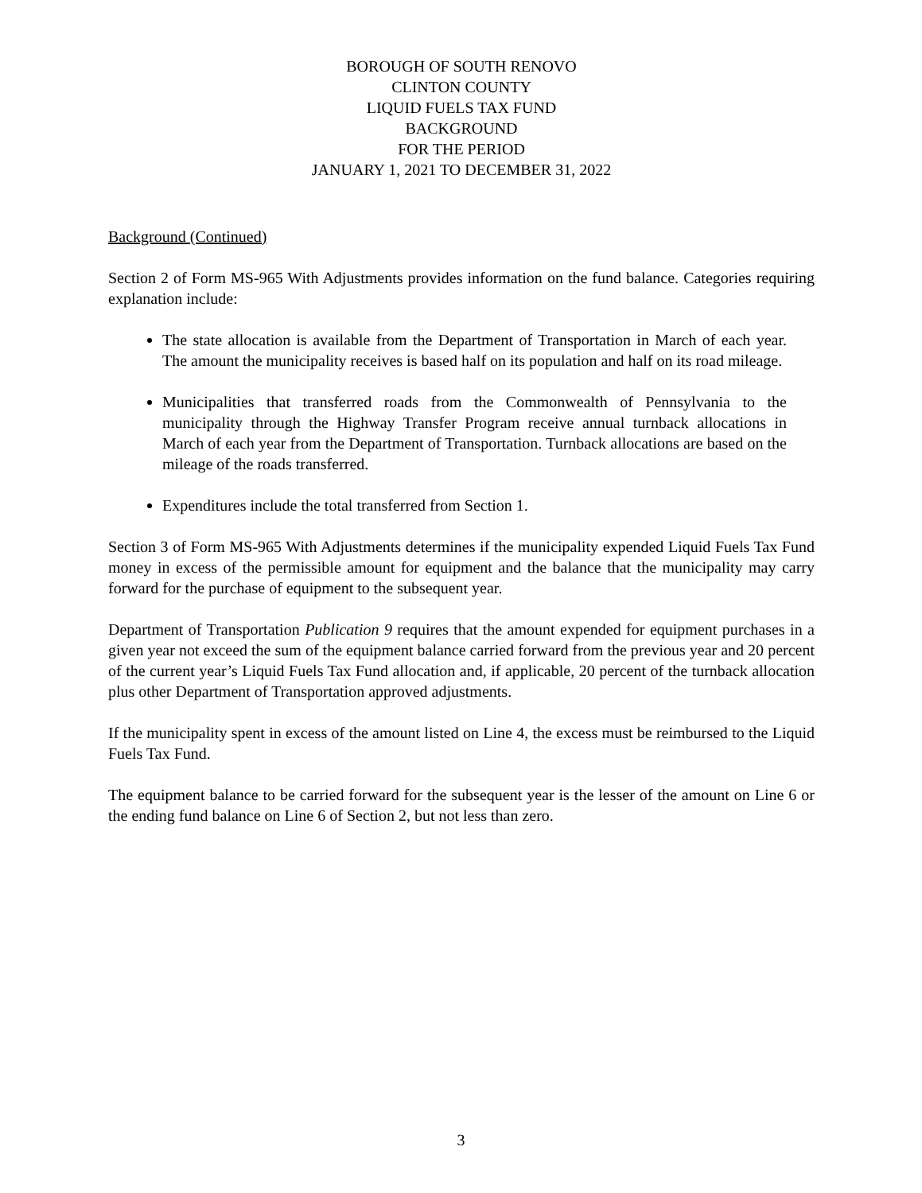BOROUGH OF SOUTH RENOVO
CLINTON COUNTY
LIQUID FUELS TAX FUND
BACKGROUND
FOR THE PERIOD
JANUARY 1, 2021 TO DECEMBER 31, 2022
Background (Continued)
Section 2 of Form MS-965 With Adjustments provides information on the fund balance. Categories requiring explanation include:
The state allocation is available from the Department of Transportation in March of each year. The amount the municipality receives is based half on its population and half on its road mileage.
Municipalities that transferred roads from the Commonwealth of Pennsylvania to the municipality through the Highway Transfer Program receive annual turnback allocations in March of each year from the Department of Transportation. Turnback allocations are based on the mileage of the roads transferred.
Expenditures include the total transferred from Section 1.
Section 3 of Form MS-965 With Adjustments determines if the municipality expended Liquid Fuels Tax Fund money in excess of the permissible amount for equipment and the balance that the municipality may carry forward for the purchase of equipment to the subsequent year.
Department of Transportation Publication 9 requires that the amount expended for equipment purchases in a given year not exceed the sum of the equipment balance carried forward from the previous year and 20 percent of the current year’s Liquid Fuels Tax Fund allocation and, if applicable, 20 percent of the turnback allocation plus other Department of Transportation approved adjustments.
If the municipality spent in excess of the amount listed on Line 4, the excess must be reimbursed to the Liquid Fuels Tax Fund.
The equipment balance to be carried forward for the subsequent year is the lesser of the amount on Line 6 or the ending fund balance on Line 6 of Section 2, but not less than zero.
3